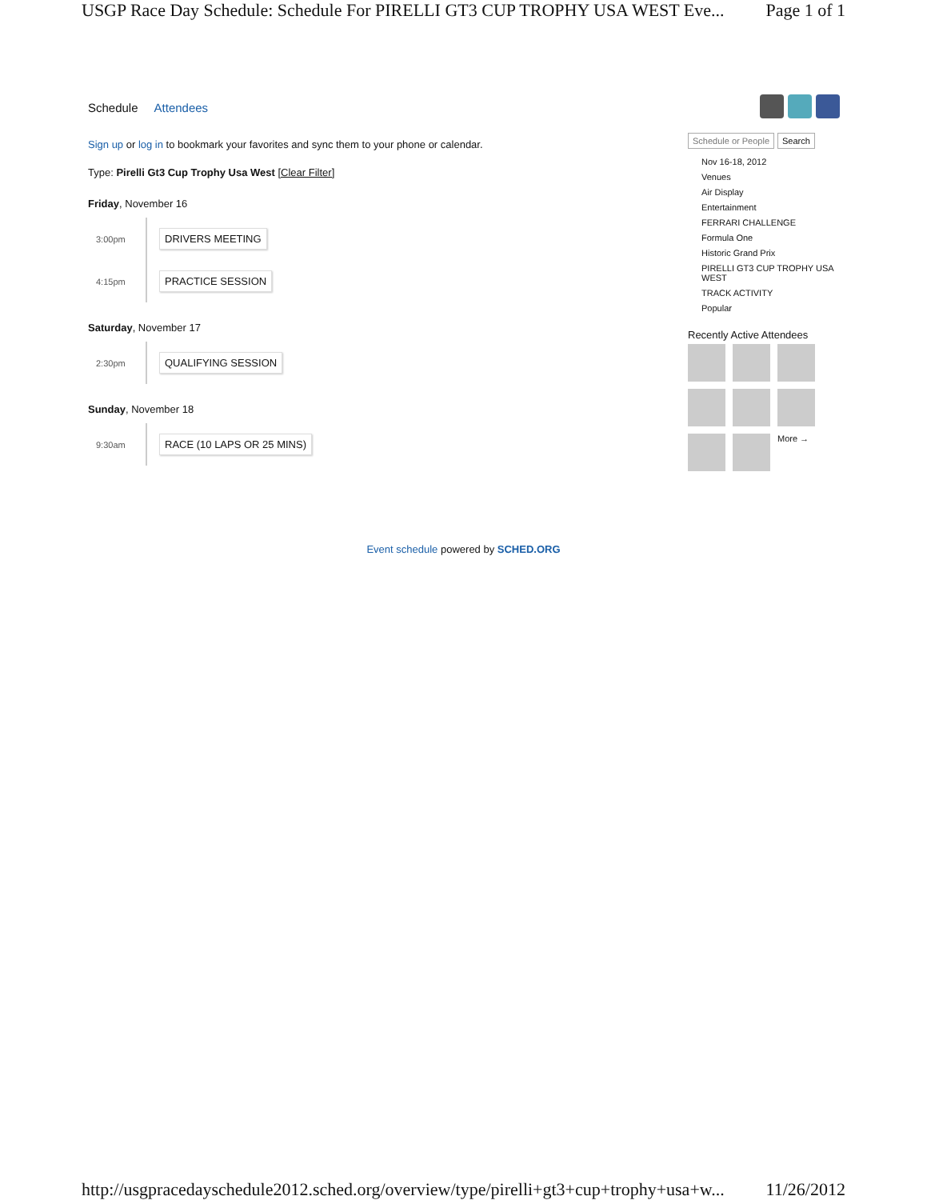USGP Race Day Schedule: Schedule For PIRELLI GT3 CUP TROPHY USA WEST Eve... Page 1 of 1
Schedule Attendees
Sign up or log in to bookmark your favorites and sync them to your phone or calendar.
Type: Pirelli Gt3 Cup Trophy Usa West [Clear Filter]
Friday, November 16
3:00pm DRIVERS MEETING
4:15pm PRACTICE SESSION
Saturday, November 17
2:30pm QUALIFYING SESSION
Sunday, November 18
9:30am RACE (10 LAPS OR 25 MINS)
Schedule or People Search
Nov 16-18, 2012
Venues
Air Display
Entertainment
FERRARI CHALLENGE
Formula One
Historic Grand Prix
PIRELLI GT3 CUP TROPHY USA WEST
TRACK ACTIVITY
Popular
Recently Active Attendees
More →
Event schedule powered by SCHED.ORG
http://usgpracedayschedule2012.sched.org/overview/type/pirelli+gt3+cup+trophy+usa+w... 11/26/2012